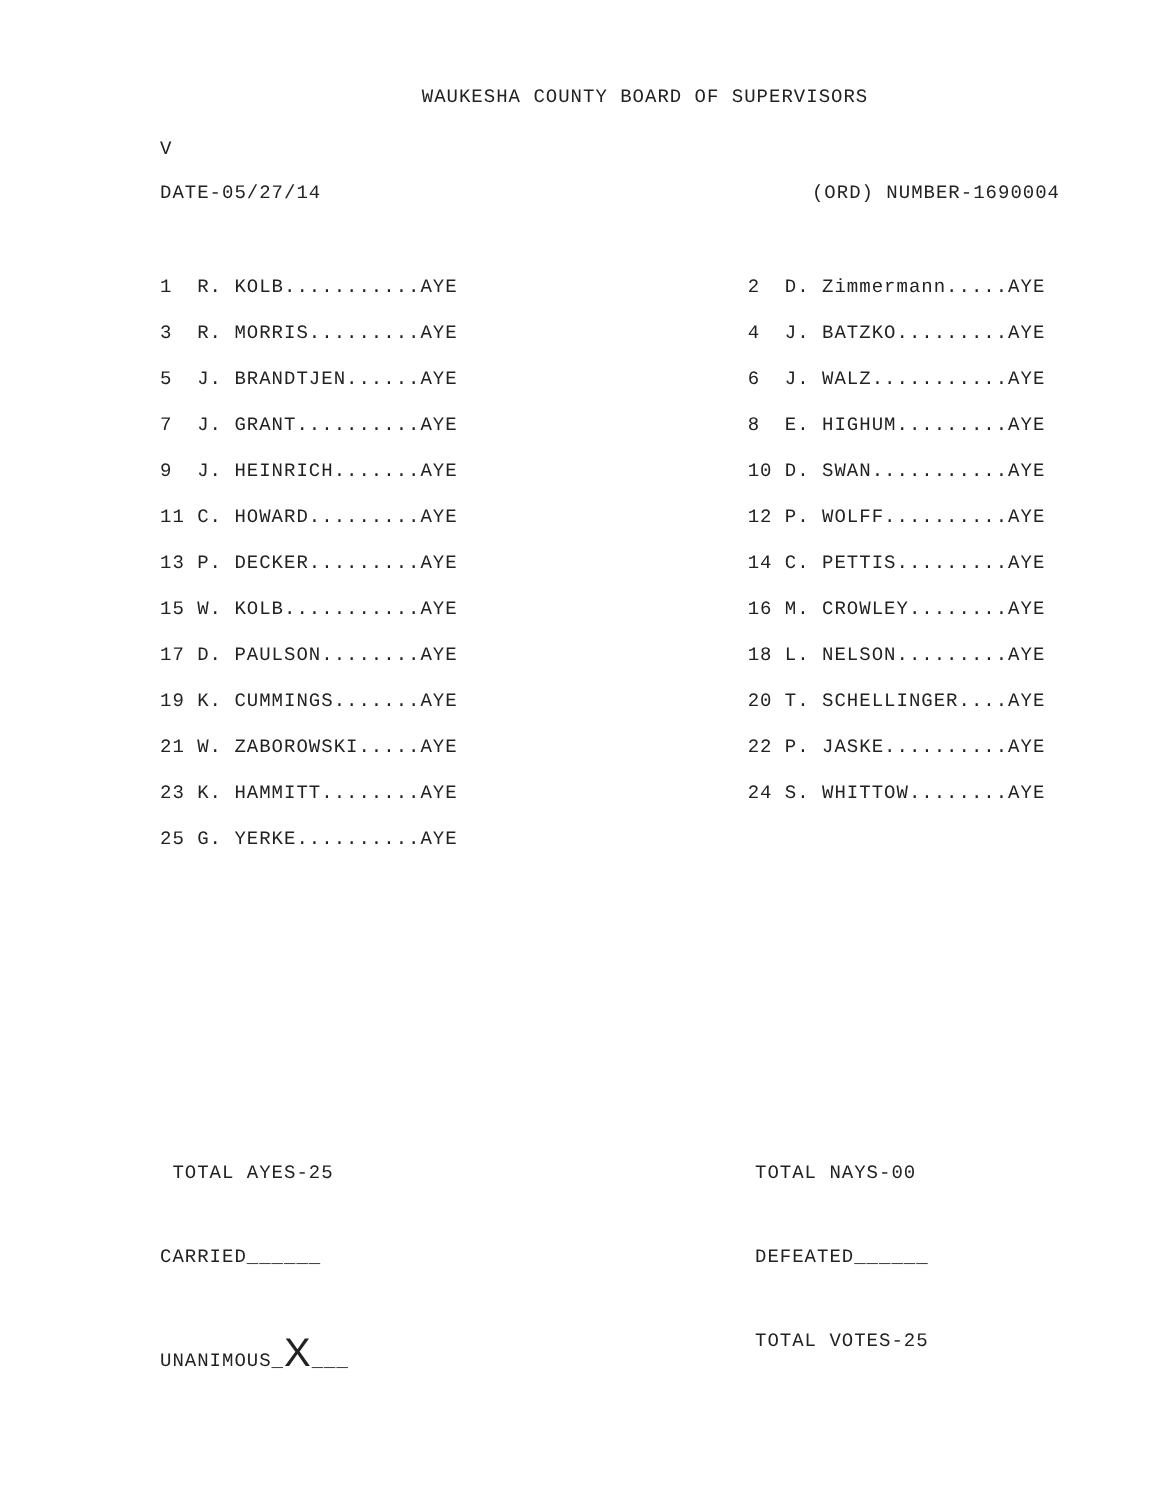WAUKESHA COUNTY BOARD OF SUPERVISORS
V
DATE-05/27/14 (ORD) NUMBER-1690004
| 1 R. KOLB...........AYE | | 2 D. Zimmermann.....AYE |
| 3 R. MORRIS.........AYE | | 4 J. BATZKO.........AYE |
| 5 J. BRANDTJEN......AYE | | 6 J. WALZ...........AYE |
| 7 J. GRANT..........AYE | | 8 E. HIGHUM.........AYE |
| 9 J. HEINRICH.......AYE | | 10 D. SWAN...........AYE |
| 11 C. HOWARD.........AYE | | 12 P. WOLFF..........AYE |
| 13 P. DECKER.........AYE | | 14 C. PETTIS.........AYE |
| 15 W. KOLB...........AYE | | 16 M. CROWLEY........AYE |
| 17 D. PAULSON........AYE | | 18 L. NELSON.........AYE |
| 19 K. CUMMINGS.......AYE | | 20 T. SCHELLINGER....AYE |
| 21 W. ZABOROWSKI.....AYE | | 22 P. JASKE..........AYE |
| 23 K. HAMMITT........AYE | | 24 S. WHITTOW........AYE |
| 25 G. YERKE..........AYE | | |
TOTAL AYES-25
TOTAL NAYS-00
CARRIED______
DEFEATED______
UNANIMOUS_X___
TOTAL VOTES-25